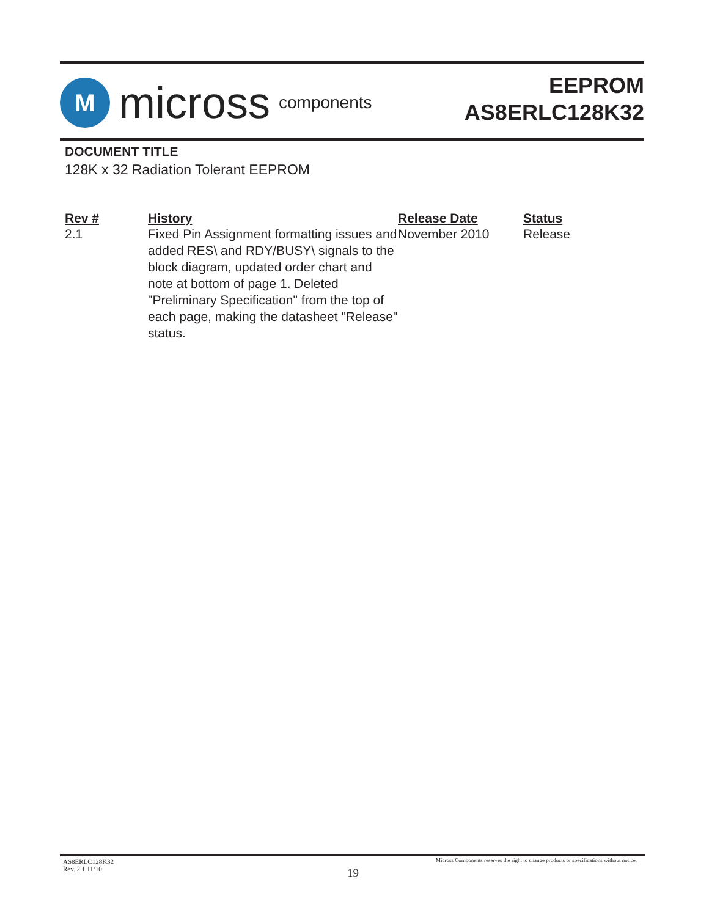M
micross components
EEPROM
AS8ERLC128K32
DOCUMENT TITLE
128K x 32 Radiation Tolerant EEPROM
| Rev # | History | Release Date | Status |
| --- | --- | --- | --- |
| 2.1 | Fixed Pin Assignment formatting issues and added RES\ and RDY/BUSY\ signals to the block diagram, updated order chart and note at bottom of page 1. Deleted "Preliminary Specification" from the top of each page, making the datasheet "Release" status. | November 2010 | Release |
AS8ERLC128K32
Rev. 2.1 11/10
Micross Components reserves the right to change products or specifications without notice.
19